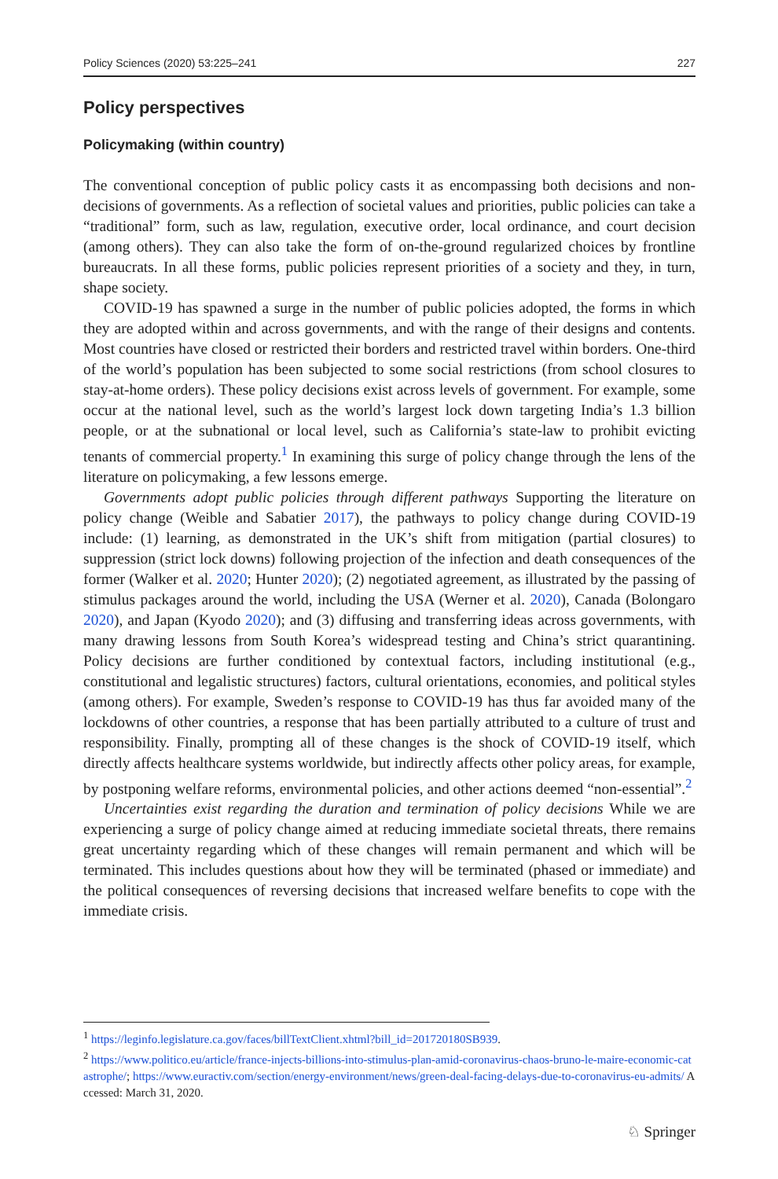Policy Sciences (2020) 53:225–241 227
Policy perspectives
Policymaking (within country)
The conventional conception of public policy casts it as encompassing both decisions and non-decisions of governments. As a reflection of societal values and priorities, public policies can take a “traditional” form, such as law, regulation, executive order, local ordinance, and court decision (among others). They can also take the form of on-the-ground regularized choices by frontline bureaucrats. In all these forms, public policies represent priorities of a society and they, in turn, shape society.
COVID-19 has spawned a surge in the number of public policies adopted, the forms in which they are adopted within and across governments, and with the range of their designs and contents. Most countries have closed or restricted their borders and restricted travel within borders. One-third of the world’s population has been subjected to some social restrictions (from school closures to stay-at-home orders). These policy decisions exist across levels of government. For example, some occur at the national level, such as the world’s largest lock down targeting India’s 1.3 billion people, or at the subnational or local level, such as California’s state-law to prohibit evicting tenants of commercial property.<sup>1</sup> In examining this surge of policy change through the lens of the literature on policymaking, a few lessons emerge.
Governments adopt public policies through different pathways Supporting the literature on policy change (Weible and Sabatier 2017), the pathways to policy change during COVID-19 include: (1) learning, as demonstrated in the UK’s shift from mitigation (partial closures) to suppression (strict lock downs) following projection of the infection and death consequences of the former (Walker et al. 2020; Hunter 2020); (2) negotiated agreement, as illustrated by the passing of stimulus packages around the world, including the USA (Werner et al. 2020), Canada (Bolongaro 2020), and Japan (Kyodo 2020); and (3) diffusing and transferring ideas across governments, with many drawing lessons from South Korea’s widespread testing and China’s strict quarantining. Policy decisions are further conditioned by contextual factors, including institutional (e.g., constitutional and legalistic structures) factors, cultural orientations, economies, and political styles (among others). For example, Sweden’s response to COVID-19 has thus far avoided many of the lockdowns of other countries, a response that has been partially attributed to a culture of trust and responsibility. Finally, prompting all of these changes is the shock of COVID-19 itself, which directly affects healthcare systems worldwide, but indirectly affects other policy areas, for example, by postponing welfare reforms, environmental policies, and other actions deemed “non-essential”.<sup>2</sup>
Uncertainties exist regarding the duration and termination of policy decisions While we are experiencing a surge of policy change aimed at reducing immediate societal threats, there remains great uncertainty regarding which of these changes will remain permanent and which will be terminated. This includes questions about how they will be terminated (phased or immediate) and the political consequences of reversing decisions that increased welfare benefits to cope with the immediate crisis.
<sup>1</sup> https://leginfo.legislature.ca.gov/faces/billTextClient.xhtml?bill_id=201720180SB939.
<sup>2</sup> https://www.politico.eu/article/france-injects-billions-into-stimulus-plan-amid-coronavirus-chaos-bruno-le-maire-economic-catastrophe/; https://www.euractiv.com/section/energy-environment/news/green-deal-facing-delays-due-to-coronavirus-eu-admits/ Accessed: March 31, 2020.
♘ Springer